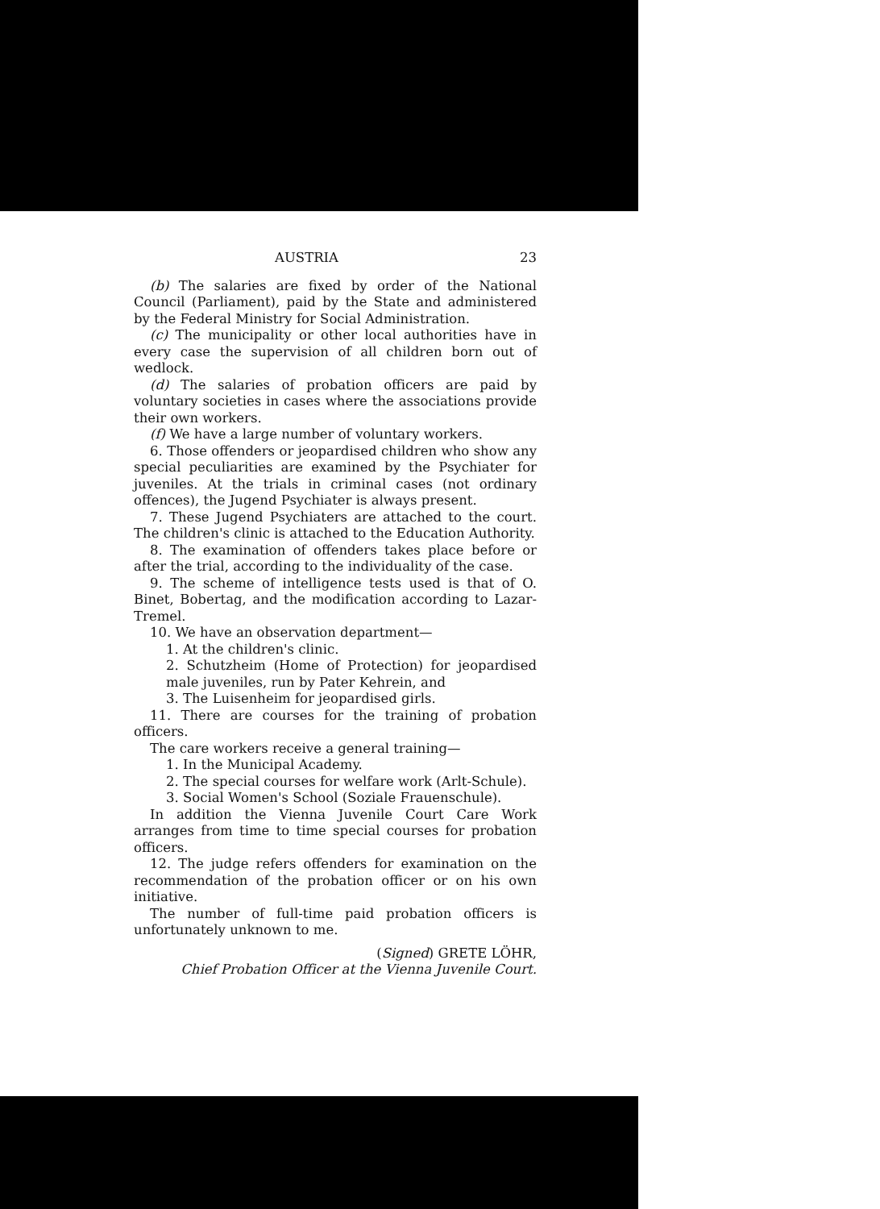AUSTRIA 23
(b) The salaries are fixed by order of the National Council (Parliament), paid by the State and administered by the Federal Ministry for Social Administration.
(c) The municipality or other local authorities have in every case the supervision of all children born out of wedlock.
(d) The salaries of probation officers are paid by voluntary societies in cases where the associations provide their own workers.
(f) We have a large number of voluntary workers.
6. Those offenders or jeopardised children who show any special peculiarities are examined by the Psychiater for juveniles. At the trials in criminal cases (not ordinary offences), the Jugend Psychiater is always present.
7. These Jugend Psychiaters are attached to the court. The children's clinic is attached to the Education Authority.
8. The examination of offenders takes place before or after the trial, according to the individuality of the case.
9. The scheme of intelligence tests used is that of O. Binet, Bobertag, and the modification according to Lazar-Tremel.
10. We have an observation department—
1. At the children's clinic.
2. Schutzheim (Home of Protection) for jeopardised male juveniles, run by Pater Kehrein, and
3. The Luisenheim for jeopardised girls.
11. There are courses for the training of probation officers.
The care workers receive a general training—
1. In the Municipal Academy.
2. The special courses for welfare work (Arlt-Schule).
3. Social Women's School (Soziale Frauenschule).
In addition the Vienna Juvenile Court Care Work arranges from time to time special courses for probation officers.
12. The judge refers offenders for examination on the recommendation of the probation officer or on his own initiative.
The number of full-time paid probation officers is unfortunately unknown to me.
(Signed) GRETE LÖHR,
Chief Probation Officer at the Vienna Juvenile Court.